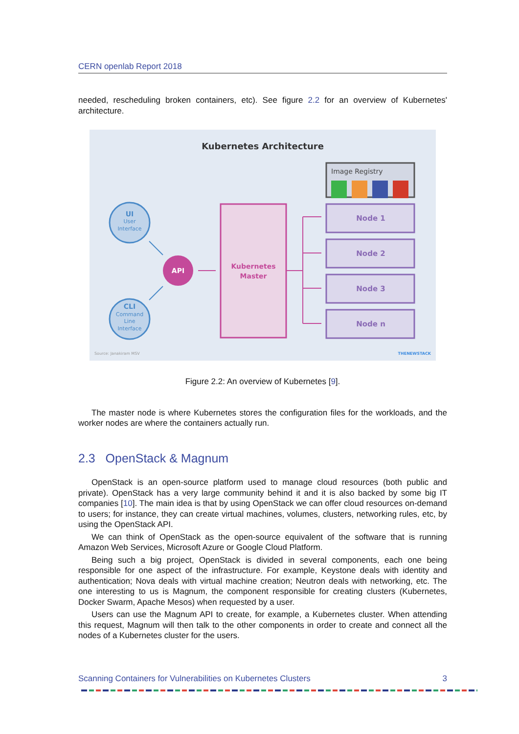CERN openlab Report 2018
needed, rescheduling broken containers, etc). See figure 2.2 for an overview of Kubernetes' architecture.
Kubernetes Architecture
Image Registry
Node 1
Node 2
Node 3
Node n
Kubernetes
Master
API
UI
User
Interface
CLI
Command
Line
Interface
Source: Janakiram MSV
THENEWSTACK
Figure 2.2: An overview of Kubernetes [9].
The master node is where Kubernetes stores the configuration files for the workloads, and the worker nodes are where the containers actually run.
2.3 OpenStack & Magnum
OpenStack is an open-source platform used to manage cloud resources (both public and private). OpenStack has a very large community behind it and it is also backed by some big IT companies [10]. The main idea is that by using OpenStack we can offer cloud resources on-demand to users; for instance, they can create virtual machines, volumes, clusters, networking rules, etc, by using the OpenStack API.
We can think of OpenStack as the open-source equivalent of the software that is running Amazon Web Services, Microsoft Azure or Google Cloud Platform.
Being such a big project, OpenStack is divided in several components, each one being responsible for one aspect of the infrastructure. For example, Keystone deals with identity and authentication; Nova deals with virtual machine creation; Neutron deals with networking, etc. The one interesting to us is Magnum, the component responsible for creating clusters (Kubernetes, Docker Swarm, Apache Mesos) when requested by a user.
Users can use the Magnum API to create, for example, a Kubernetes cluster. When attending this request, Magnum will then talk to the other components in order to create and connect all the nodes of a Kubernetes cluster for the users.
Scanning Containers for Vulnerabilities on Kubernetes Clusters 3